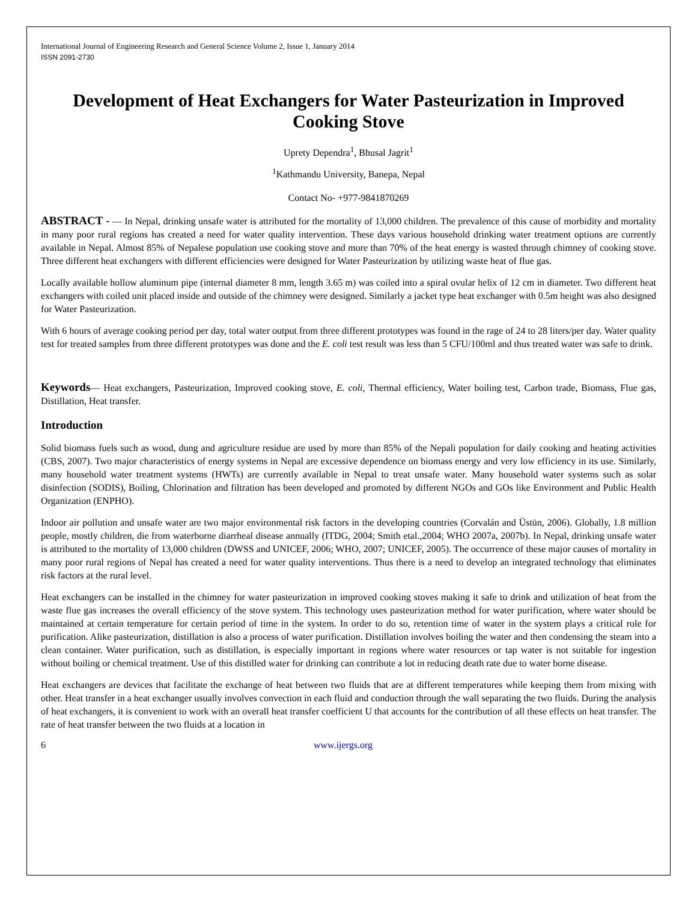International Journal of Engineering Research and General Science Volume 2, Issue 1, January 2014
ISSN 2091-2730
Development of Heat Exchangers for Water Pasteurization in Improved Cooking Stove
Uprety Dependra<sup>1</sup>, Bhusal Jagrit<sup>1</sup>
<sup>1</sup> Kathmandu University, Banepa, Nepal
Contact No- +977-9841870269
ABSTRACT - — In Nepal, drinking unsafe water is attributed for the mortality of 13,000 children. The prevalence of this cause of morbidity and mortality in many poor rural regions has created a need for water quality intervention. These days various household drinking water treatment options are currently available in Nepal. Almost 85% of Nepalese population use cooking stove and more than 70% of the heat energy is wasted through chimney of cooking stove. Three different heat exchangers with different efficiencies were designed for Water Pasteurization by utilizing waste heat of flue gas.
Locally available hollow aluminum pipe (internal diameter 8 mm, length 3.65 m) was coiled into a spiral ovular helix of 12 cm in diameter. Two different heat exchangers with coiled unit placed inside and outside of the chimney were designed. Similarly a jacket type heat exchanger with 0.5m height was also designed for Water Pasteurization.
With 6 hours of average cooking period per day, total water output from three different prototypes was found in the rage of 24 to 28 liters/per day. Water quality test for treated samples from three different prototypes was done and the E. coli test result was less than 5 CFU/100ml and thus treated water was safe to drink.
Keywords— Heat exchangers, Pasteurization, Improved cooking stove, E. coli, Thermal efficiency, Water boiling test, Carbon trade, Biomass, Flue gas, Distillation, Heat transfer.
Introduction
Solid biomass fuels such as wood, dung and agriculture residue are used by more than 85% of the Nepali population for daily cooking and heating activities (CBS, 2007). Two major characteristics of energy systems in Nepal are excessive dependence on biomass energy and very low efficiency in its use. Similarly, many household water treatment systems (HWTs) are currently available in Nepal to treat unsafe water. Many household water systems such as solar disinfection (SODIS), Boiling, Chlorination and filtration has been developed and promoted by different NGOs and GOs like Environment and Public Health Organization (ENPHO).
Indoor air pollution and unsafe water are two major environmental risk factors in the developing countries (Corvalán and Üstün, 2006). Globally, 1.8 million people, mostly children, die from waterborne diarrheal disease annually (ITDG, 2004; Smith etal.,2004; WHO 2007a, 2007b). In Nepal, drinking unsafe water is attributed to the mortality of 13,000 children (DWSS and UNICEF, 2006; WHO, 2007; UNICEF, 2005). The occurrence of these major causes of mortality in many poor rural regions of Nepal has created a need for water quality interventions. Thus there is a need to develop an integrated technology that eliminates risk factors at the rural level.
Heat exchangers can be installed in the chimney for water pasteurization in improved cooking stoves making it safe to drink and utilization of heat from the waste flue gas increases the overall efficiency of the stove system. This technology uses pasteurization method for water purification, where water should be maintained at certain temperature for certain period of time in the system. In order to do so, retention time of water in the system plays a critical role for purification. Alike pasteurization, distillation is also a process of water purification. Distillation involves boiling the water and then condensing the steam into a clean container. Water purification, such as distillation, is especially important in regions where water resources or tap water is not suitable for ingestion without boiling or chemical treatment. Use of this distilled water for drinking can contribute a lot in reducing death rate due to water borne disease.
Heat exchangers are devices that facilitate the exchange of heat between two fluids that are at different temperatures while keeping them from mixing with other. Heat transfer in a heat exchanger usually involves convection in each fluid and conduction through the wall separating the two fluids. During the analysis of heat exchangers, it is convenient to work with an overall heat transfer coefficient U that accounts for the contribution of all these effects on heat transfer. The rate of heat transfer between the two fluids at a location in
6 www.ijergs.org